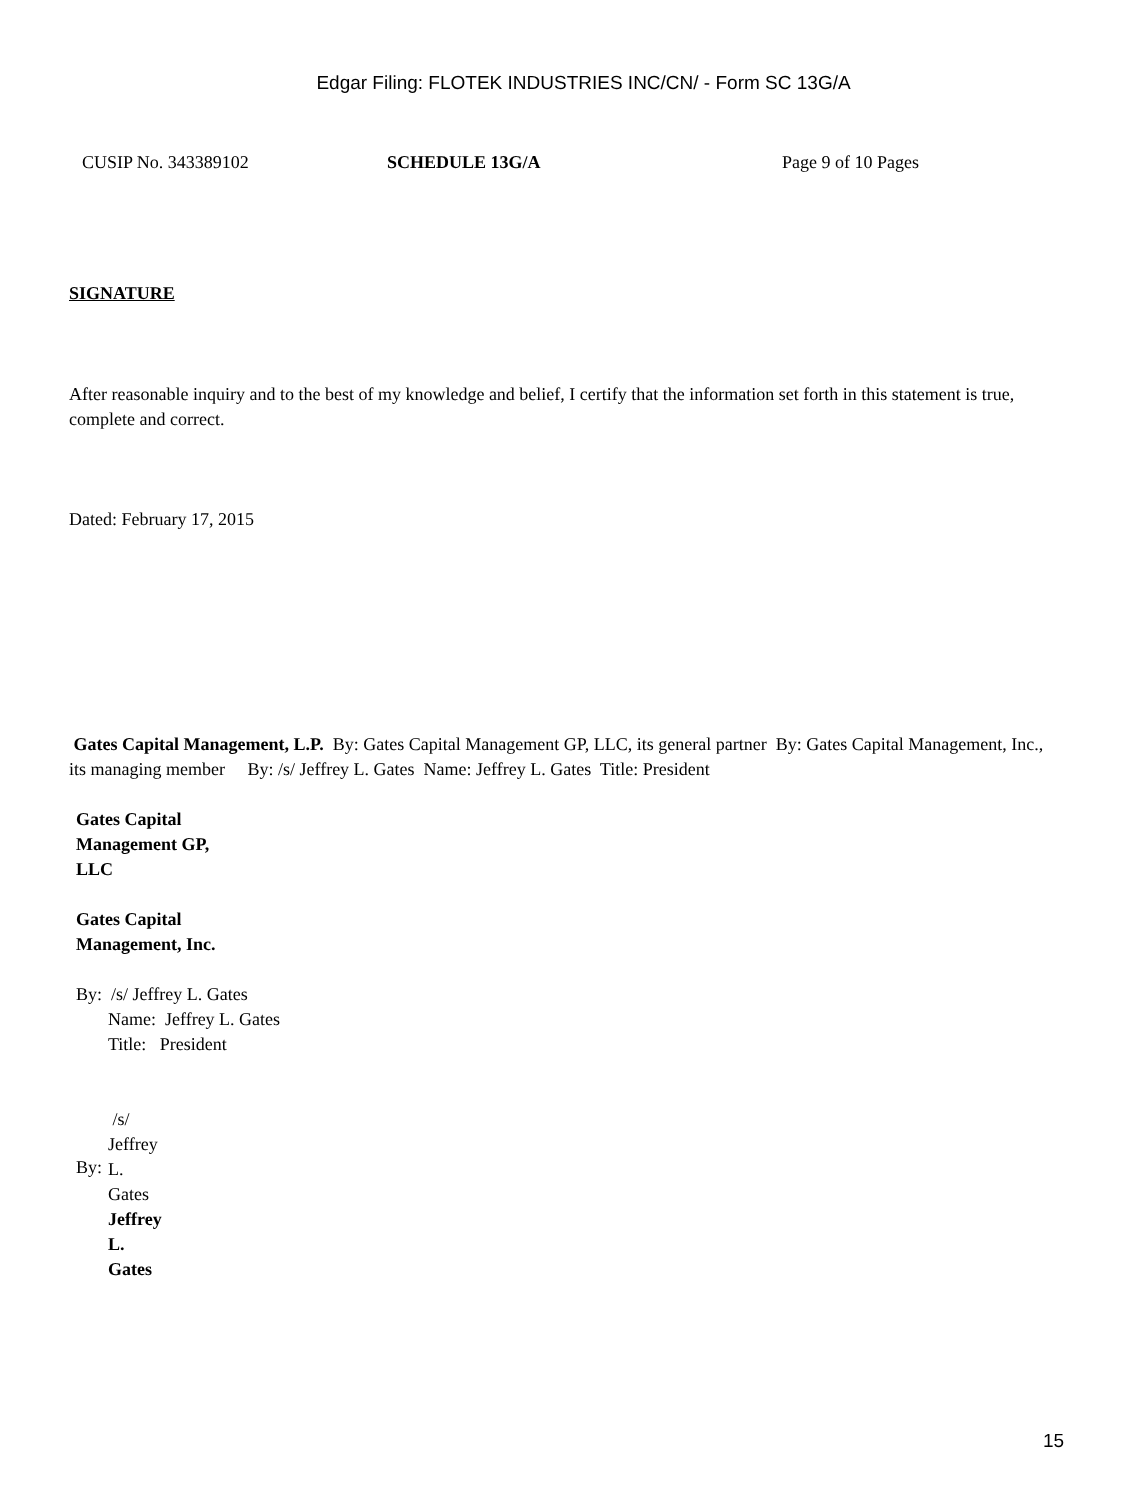Edgar Filing: FLOTEK INDUSTRIES INC/CN/ - Form SC 13G/A
CUSIP No. 343389102 SCHEDULE 13G/A Page 9 of 10 Pages
SIGNATURE
After reasonable inquiry and to the best of my knowledge and belief, I certify that the information set forth in this statement is true, complete and correct.
Dated: February 17, 2015
Gates Capital Management, L.P. By: Gates Capital Management GP, LLC, its general partner By: Gates Capital Management, Inc., its managing member By: /s/ Jeffrey L. Gates Name: Jeffrey L. Gates Title: President
Gates Capital Management GP, LLC
Gates Capital Management, Inc.
By: /s/ Jeffrey L. Gates
Name: Jeffrey L. Gates
Title: President
By:
/s/
Jeffrey
L.
Gates
Jeffrey
L.
Gates
15